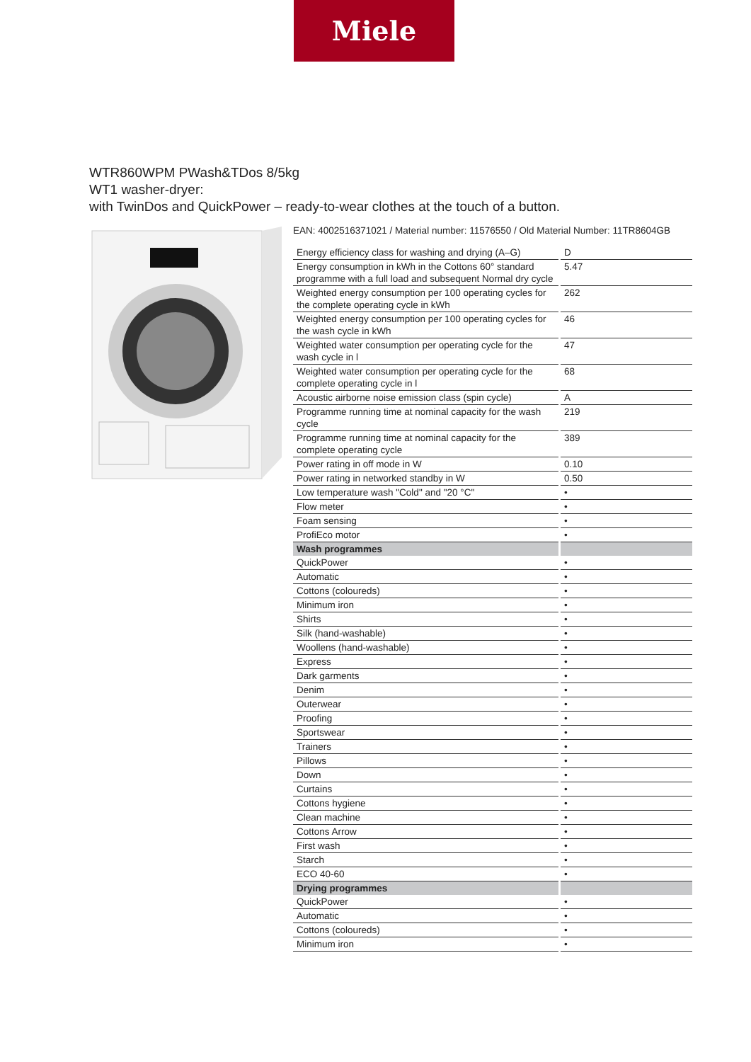Miele
WTR860WPM PWash&TDos 8/5kg
WT1 washer-dryer:
with TwinDos and QuickPower – ready-to-wear clothes at the touch of a button.
EAN: 4002516371021 / Material number: 11576550 / Old Material Number: 11TR8604GB
| Energy efficiency class for washing and drying (A–G) | D |
| Energy consumption in kWh in the Cottons 60° standard programme with a full load and subsequent Normal dry cycle | 5.47 |
| Weighted energy consumption per 100 operating cycles for the complete operating cycle in kWh | 262 |
| Weighted energy consumption per 100 operating cycles for the wash cycle in kWh | 46 |
| Weighted water consumption per operating cycle for the wash cycle in l | 47 |
| Weighted water consumption per operating cycle for the complete operating cycle in l | 68 |
| Acoustic airborne noise emission class (spin cycle) | A |
| Programme running time at nominal capacity for the wash cycle | 219 |
| Programme running time at nominal capacity for the complete operating cycle | 389 |
| Power rating in off mode in W | 0.10 |
| Power rating in networked standby in W | 0.50 |
| Low temperature wash "Cold" and "20 °C" | • |
| Flow meter | • |
| Foam sensing | • |
| ProfiEco motor | • |
| Wash programmes | |
| QuickPower | • |
| Automatic | • |
| Cottons (coloureds) | • |
| Minimum iron | • |
| Shirts | • |
| Silk (hand-washable) | • |
| Woollens (hand-washable) | • |
| Express | • |
| Dark garments | • |
| Denim | • |
| Outerwear | • |
| Proofing | • |
| Sportswear | • |
| Trainers | • |
| Pillows | • |
| Down | • |
| Curtains | • |
| Cottons hygiene | • |
| Clean machine | • |
| Cottons Arrow | • |
| First wash | • |
| Starch | • |
| ECO 40-60 | • |
| Drying programmes | |
| QuickPower | • |
| Automatic | • |
| Cottons (coloureds) | • |
| Minimum iron | • |